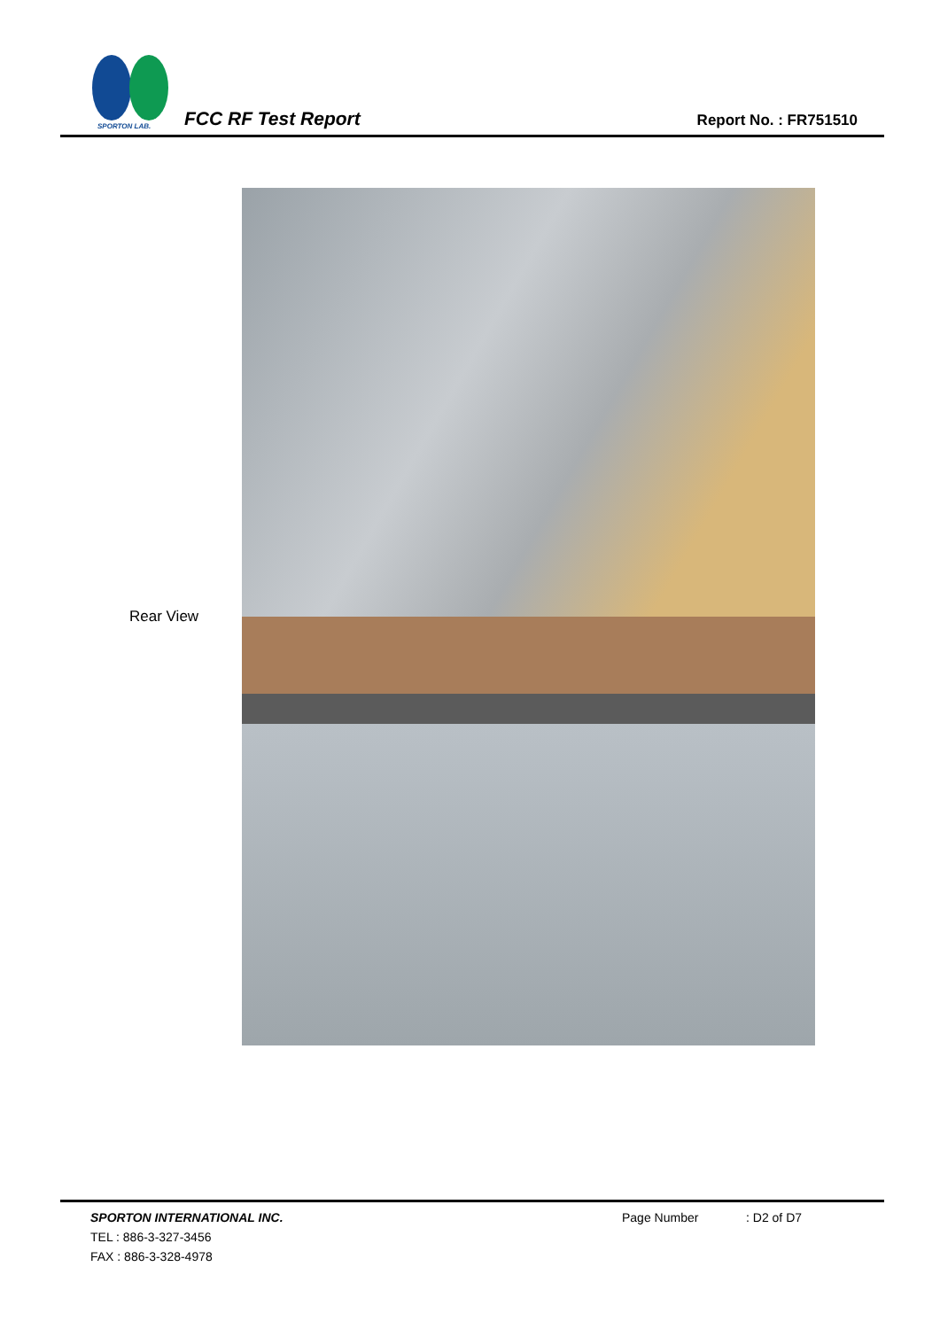SPORTON LAB.
FCC RF Test Report
Report No. : FR751510
Rear View
SPORTON INTERNATIONAL INC. Page Number: D2 of D7
TEL : 886-3-327-3456
FAX : 886-3-328-4978